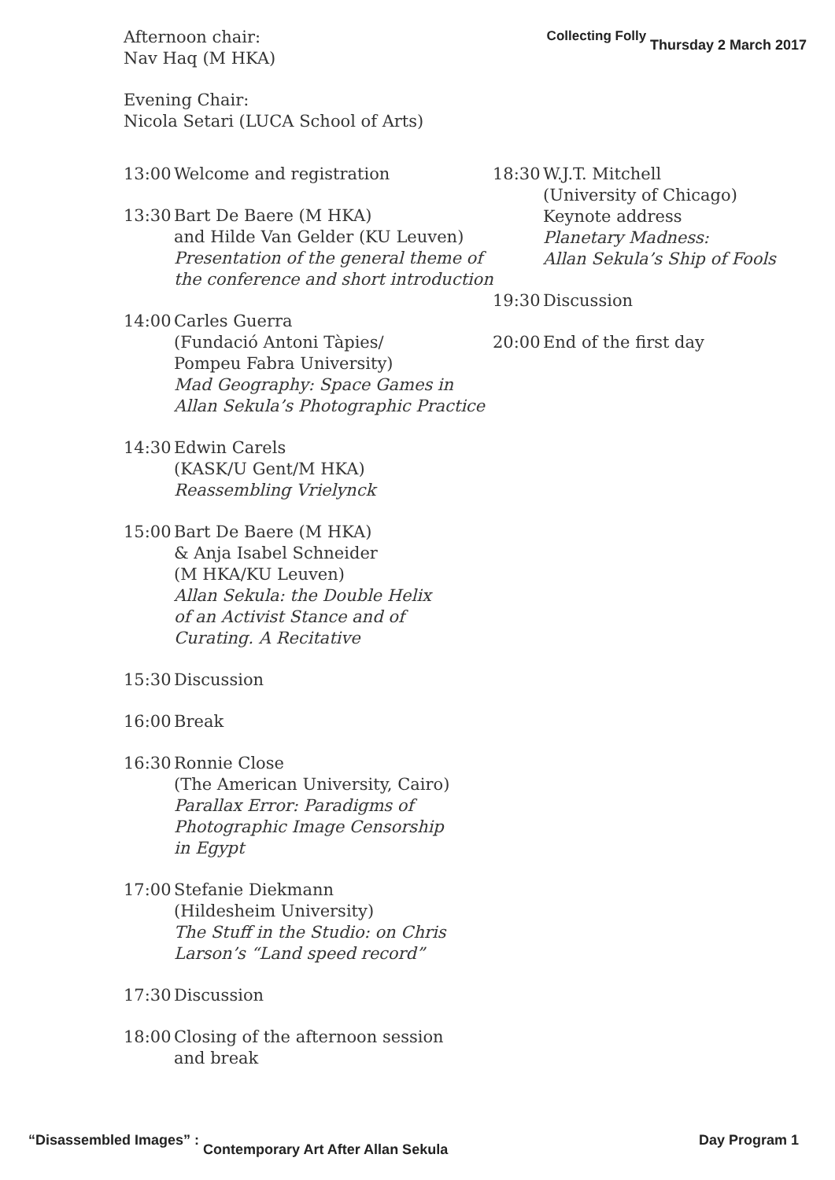Collecting Folly Thursday 2 March 2017
Afternoon chair:
Nav Haq (M HKA)
Evening Chair:
Nicola Setari (LUCA School of Arts)
13:00 Welcome and registration
13:30 Bart De Baere (M HKA)
and Hilde Van Gelder (KU Leuven)
Presentation of the general theme of
the conference and short introduction
14:00 Carles Guerra
(Fundació Antoni Tàpies/
Pompeu Fabra University)
Mad Geography: Space Games in
Allan Sekula’s Photographic Practice
14:30 Edwin Carels
(KASK/U Gent/M HKA)
Reassembling Vrielynck
15:00 Bart De Baere (M HKA)
& Anja Isabel Schneider
(M HKA/KU Leuven)
Allan Sekula: the Double Helix
of an Activist Stance and of
Curating. A Recitative
15:30 Discussion
16:00 Break
16:30 Ronnie Close
(The American University, Cairo)
Parallax Error: Paradigms of
Photographic Image Censorship
in Egypt
17:00 Stefanie Diekmann
(Hildesheim University)
The Stuff in the Studio: on Chris
Larson’s “Land speed record”
17:30 Discussion
18:00 Closing of the afternoon session
and break
18:30 W.J.T. Mitchell
(University of Chicago)
Keynote address
Planetary Madness:
Allan Sekula’s Ship of Fools
19:30 Discussion
20:00 End of the first day
“Disassembled Images” : Contemporary Art After Allan Sekula Day Program 1